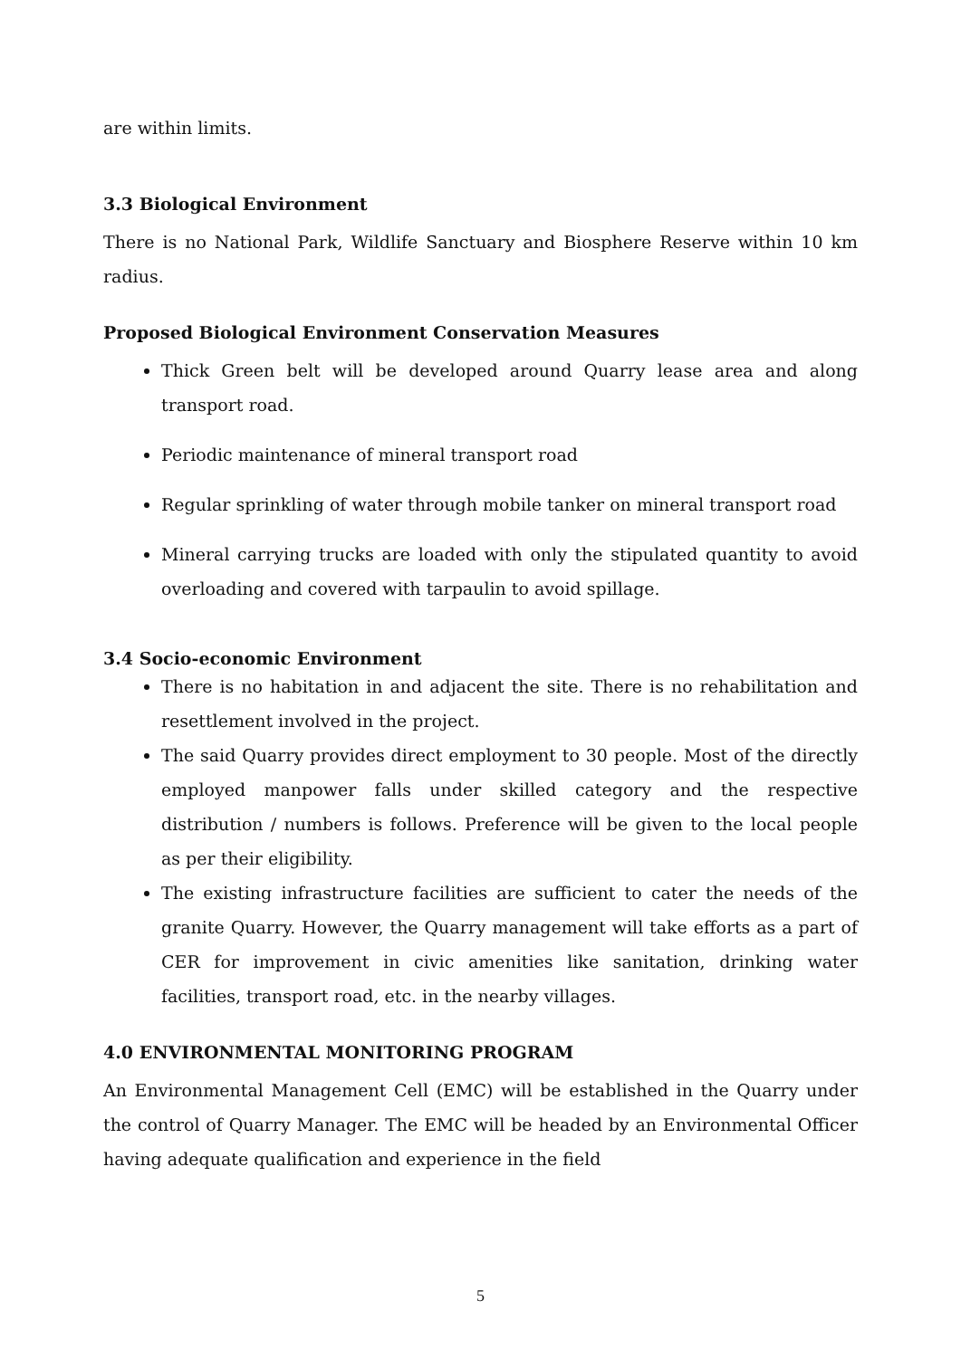are within limits.
3.3 Biological Environment
There is no National Park, Wildlife Sanctuary and Biosphere Reserve within 10 km radius.
Proposed Biological Environment Conservation Measures
Thick Green belt will be developed around Quarry lease area and along transport road.
Periodic maintenance of mineral transport road
Regular sprinkling of water through mobile tanker on mineral transport road
Mineral carrying trucks are loaded with only the stipulated quantity to avoid overloading and covered with tarpaulin to avoid spillage.
3.4 Socio-economic Environment
There is no habitation in and adjacent the site. There is no rehabilitation and resettlement involved in the project.
The said Quarry provides direct employment to 30 people. Most of the directly employed manpower falls under skilled category and the respective distribution / numbers is follows. Preference will be given to the local people as per their eligibility.
The existing infrastructure facilities are sufficient to cater the needs of the granite Quarry. However, the Quarry management will take efforts as a part of CER for improvement in civic amenities like sanitation, drinking water facilities, transport road, etc. in the nearby villages.
4.0 ENVIRONMENTAL MONITORING PROGRAM
An Environmental Management Cell (EMC) will be established in the Quarry under the control of Quarry Manager. The EMC will be headed by an Environmental Officer having adequate qualification and experience in the field
5